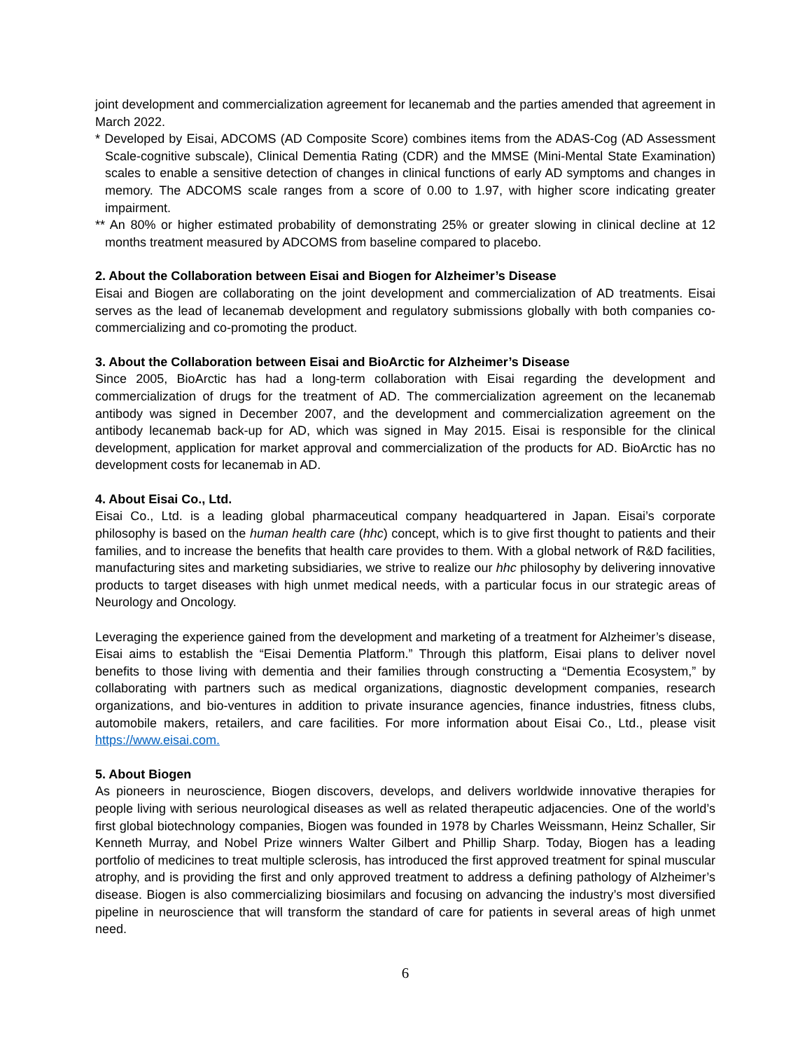joint development and commercialization agreement for lecanemab and the parties amended that agreement in March 2022.
* Developed by Eisai, ADCOMS (AD Composite Score) combines items from the ADAS-Cog (AD Assessment Scale-cognitive subscale), Clinical Dementia Rating (CDR) and the MMSE (Mini-Mental State Examination) scales to enable a sensitive detection of changes in clinical functions of early AD symptoms and changes in memory. The ADCOMS scale ranges from a score of 0.00 to 1.97, with higher score indicating greater impairment.
** An 80% or higher estimated probability of demonstrating 25% or greater slowing in clinical decline at 12 months treatment measured by ADCOMS from baseline compared to placebo.
2. About the Collaboration between Eisai and Biogen for Alzheimer’s Disease
Eisai and Biogen are collaborating on the joint development and commercialization of AD treatments. Eisai serves as the lead of lecanemab development and regulatory submissions globally with both companies co-commercializing and co-promoting the product.
3. About the Collaboration between Eisai and BioArctic for Alzheimer’s Disease
Since 2005, BioArctic has had a long-term collaboration with Eisai regarding the development and commercialization of drugs for the treatment of AD. The commercialization agreement on the lecanemab antibody was signed in December 2007, and the development and commercialization agreement on the antibody lecanemab back-up for AD, which was signed in May 2015. Eisai is responsible for the clinical development, application for market approval and commercialization of the products for AD. BioArctic has no development costs for lecanemab in AD.
4. About Eisai Co., Ltd.
Eisai Co., Ltd. is a leading global pharmaceutical company headquartered in Japan. Eisai’s corporate philosophy is based on the human health care (hhc) concept, which is to give first thought to patients and their families, and to increase the benefits that health care provides to them. With a global network of R&D facilities, manufacturing sites and marketing subsidiaries, we strive to realize our hhc philosophy by delivering innovative products to target diseases with high unmet medical needs, with a particular focus in our strategic areas of Neurology and Oncology.
Leveraging the experience gained from the development and marketing of a treatment for Alzheimer’s disease, Eisai aims to establish the “Eisai Dementia Platform.” Through this platform, Eisai plans to deliver novel benefits to those living with dementia and their families through constructing a “Dementia Ecosystem,” by collaborating with partners such as medical organizations, diagnostic development companies, research organizations, and bio-ventures in addition to private insurance agencies, finance industries, fitness clubs, automobile makers, retailers, and care facilities. For more information about Eisai Co., Ltd., please visit https://www.eisai.com.
5. About Biogen
As pioneers in neuroscience, Biogen discovers, develops, and delivers worldwide innovative therapies for people living with serious neurological diseases as well as related therapeutic adjacencies. One of the world’s first global biotechnology companies, Biogen was founded in 1978 by Charles Weissmann, Heinz Schaller, Sir Kenneth Murray, and Nobel Prize winners Walter Gilbert and Phillip Sharp. Today, Biogen has a leading portfolio of medicines to treat multiple sclerosis, has introduced the first approved treatment for spinal muscular atrophy, and is providing the first and only approved treatment to address a defining pathology of Alzheimer’s disease. Biogen is also commercializing biosimilars and focusing on advancing the industry’s most diversified pipeline in neuroscience that will transform the standard of care for patients in several areas of high unmet need.
6